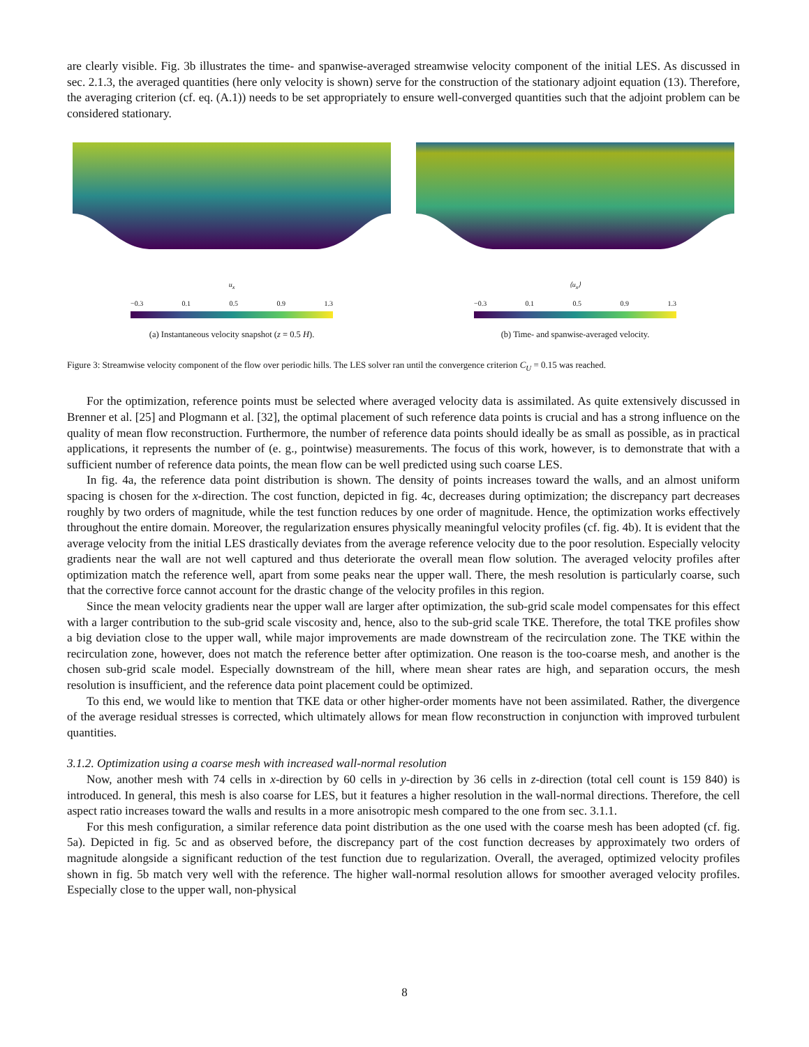are clearly visible. Fig. 3b illustrates the time- and spanwise-averaged streamwise velocity component of the initial LES. As discussed in sec. 2.1.3, the averaged quantities (here only velocity is shown) serve for the construction of the stationary adjoint equation (13). Therefore, the averaging criterion (cf. eq. (A.1)) needs to be set appropriately to ensure well-converged quantities such that the adjoint problem can be considered stationary.
u<sub>x</sub>
−0.3 0.1 0.5 0.9 1.3
(a) Instantaneous velocity snapshot (z = 0.5 H).
⟨u<sub>x</sub>⟩
−0.3 0.1 0.5 0.9 1.3
(b) Time- and spanwise-averaged velocity.
Figure 3: Streamwise velocity component of the flow over periodic hills. The LES solver ran until the convergence criterion C<sub>U</sub> = 0.15 was reached.
For the optimization, reference points must be selected where averaged velocity data is assimilated. As quite extensively discussed in Brenner et al. [25] and Plogmann et al. [32], the optimal placement of such reference data points is crucial and has a strong influence on the quality of mean flow reconstruction. Furthermore, the number of reference data points should ideally be as small as possible, as in practical applications, it represents the number of (e. g., pointwise) measurements. The focus of this work, however, is to demonstrate that with a sufficient number of reference data points, the mean flow can be well predicted using such coarse LES.
In fig. 4a, the reference data point distribution is shown. The density of points increases toward the walls, and an almost uniform spacing is chosen for the x-direction. The cost function, depicted in fig. 4c, decreases during optimization; the discrepancy part decreases roughly by two orders of magnitude, while the test function reduces by one order of magnitude. Hence, the optimization works effectively throughout the entire domain. Moreover, the regularization ensures physically meaningful velocity profiles (cf. fig. 4b). It is evident that the average velocity from the initial LES drastically deviates from the average reference velocity due to the poor resolution. Especially velocity gradients near the wall are not well captured and thus deteriorate the overall mean flow solution. The averaged velocity profiles after optimization match the reference well, apart from some peaks near the upper wall. There, the mesh resolution is particularly coarse, such that the corrective force cannot account for the drastic change of the velocity profiles in this region.
Since the mean velocity gradients near the upper wall are larger after optimization, the sub-grid scale model compensates for this effect with a larger contribution to the sub-grid scale viscosity and, hence, also to the sub-grid scale TKE. Therefore, the total TKE profiles show a big deviation close to the upper wall, while major improvements are made downstream of the recirculation zone. The TKE within the recirculation zone, however, does not match the reference better after optimization. One reason is the too-coarse mesh, and another is the chosen sub-grid scale model. Especially downstream of the hill, where mean shear rates are high, and separation occurs, the mesh resolution is insufficient, and the reference data point placement could be optimized.
To this end, we would like to mention that TKE data or other higher-order moments have not been assimilated. Rather, the divergence of the average residual stresses is corrected, which ultimately allows for mean flow reconstruction in conjunction with improved turbulent quantities.
3.1.2. Optimization using a coarse mesh with increased wall-normal resolution
Now, another mesh with 74 cells in x-direction by 60 cells in y-direction by 36 cells in z-direction (total cell count is 159 840) is introduced. In general, this mesh is also coarse for LES, but it features a higher resolution in the wall-normal directions. Therefore, the cell aspect ratio increases toward the walls and results in a more anisotropic mesh compared to the one from sec. 3.1.1.
For this mesh configuration, a similar reference data point distribution as the one used with the coarse mesh has been adopted (cf. fig. 5a). Depicted in fig. 5c and as observed before, the discrepancy part of the cost function decreases by approximately two orders of magnitude alongside a significant reduction of the test function due to regularization. Overall, the averaged, optimized velocity profiles shown in fig. 5b match very well with the reference. The higher wall-normal resolution allows for smoother averaged velocity profiles. Especially close to the upper wall, non-physical
8